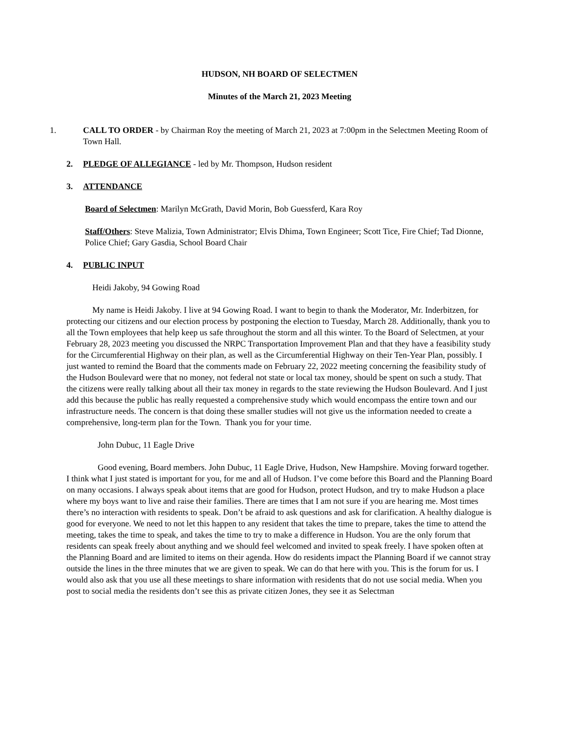HUDSON, NH BOARD OF SELECTMEN
Minutes of the March 21, 2023 Meeting
1. CALL TO ORDER - by Chairman Roy the meeting of March 21, 2023 at 7:00pm in the Selectmen Meeting Room of Town Hall.
2. PLEDGE OF ALLEGIANCE - led by Mr. Thompson, Hudson resident
3. ATTENDANCE
Board of Selectmen: Marilyn McGrath, David Morin, Bob Guessferd, Kara Roy
Staff/Others: Steve Malizia, Town Administrator; Elvis Dhima, Town Engineer; Scott Tice, Fire Chief; Tad Dionne, Police Chief; Gary Gasdia, School Board Chair
4. PUBLIC INPUT
Heidi Jakoby, 94 Gowing Road
My name is Heidi Jakoby. I live at 94 Gowing Road. I want to begin to thank the Moderator, Mr. Inderbitzen, for protecting our citizens and our election process by postponing the election to Tuesday, March 28. Additionally, thank you to all the Town employees that help keep us safe throughout the storm and all this winter. To the Board of Selectmen, at your February 28, 2023 meeting you discussed the NRPC Transportation Improvement Plan and that they have a feasibility study for the Circumferential Highway on their plan, as well as the Circumferential Highway on their Ten-Year Plan, possibly. I just wanted to remind the Board that the comments made on February 22, 2022 meeting concerning the feasibility study of the Hudson Boulevard were that no money, not federal not state or local tax money, should be spent on such a study. That the citizens were really talking about all their tax money in regards to the state reviewing the Hudson Boulevard. And I just add this because the public has really requested a comprehensive study which would encompass the entire town and our infrastructure needs. The concern is that doing these smaller studies will not give us the information needed to create a comprehensive, long-term plan for the Town. Thank you for your time.
John Dubuc, 11 Eagle Drive
Good evening, Board members. John Dubuc, 11 Eagle Drive, Hudson, New Hampshire. Moving forward together. I think what I just stated is important for you, for me and all of Hudson. I’ve come before this Board and the Planning Board on many occasions. I always speak about items that are good for Hudson, protect Hudson, and try to make Hudson a place where my boys want to live and raise their families. There are times that I am not sure if you are hearing me. Most times there’s no interaction with residents to speak. Don’t be afraid to ask questions and ask for clarification. A healthy dialogue is good for everyone. We need to not let this happen to any resident that takes the time to prepare, takes the time to attend the meeting, takes the time to speak, and takes the time to try to make a difference in Hudson. You are the only forum that residents can speak freely about anything and we should feel welcomed and invited to speak freely. I have spoken often at the Planning Board and are limited to items on their agenda. How do residents impact the Planning Board if we cannot stray outside the lines in the three minutes that we are given to speak. We can do that here with you. This is the forum for us. I would also ask that you use all these meetings to share information with residents that do not use social media. When you post to social media the residents don’t see this as private citizen Jones, they see it as Selectman